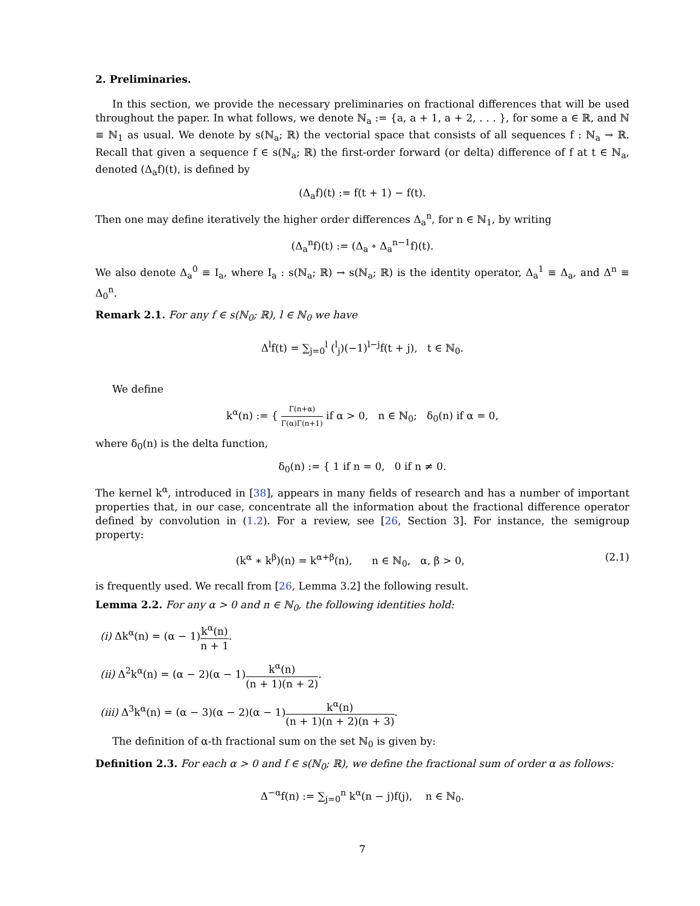2. Preliminaries.
In this section, we provide the necessary preliminaries on fractional differences that will be used throughout the paper. In what follows, we denote ℕ<sub>a</sub> := {a, a + 1, a + 2, . . . }, for some a ∈ ℝ, and ℕ ≡ ℕ<sub>1</sub> as usual. We denote by s(ℕ<sub>a</sub>; ℝ) the vectorial space that consists of all sequences f : ℕ<sub>a</sub> → ℝ. Recall that given a sequence f ∈ s(ℕ<sub>a</sub>; ℝ) the first-order forward (or delta) difference of f at t ∈ ℕ<sub>a</sub>, denoted (Δ<sub>a</sub>f)(t), is defined by
(Δ<sub>a</sub>f)(t) := f(t + 1) − f(t).
Then one may define iteratively the higher order differences Δ<sub>a</sub><sup>n</sup>, for n ∈ ℕ<sub>1</sub>, by writing
(Δ<sub>a</sub><sup>n</sup>f)(t) := (Δ<sub>a</sub> ∘ Δ<sub>a</sub><sup>n−1</sup>f)(t).
We also denote Δ<sub>a</sub><sup>0</sup> ≡ I<sub>a</sub>, where I<sub>a</sub> : s(ℕ<sub>a</sub>; ℝ) → s(ℕ<sub>a</sub>; ℝ) is the identity operator, Δ<sub>a</sub><sup>1</sup> ≡ Δ<sub>a</sub>, and Δ<sup>n</sup> ≡ Δ<sub>0</sub><sup>n</sup>.
Remark 2.1. For any f ∈ s(ℕ<sub>0</sub>; ℝ), l ∈ ℕ<sub>0</sub> we have
Δ<sup>l</sup>f(t) = ∑<sub>j=0</sub><sup>l</sup> (<sup>l</sup><sub>j</sub>)(−1)<sup>l−j</sup>f(t + j), t ∈ ℕ<sub>0</sub>.
We define
k<sup>α</sup>(n) := { Γ(n+α) Γ(α)Γ(n+1) if α > 0, n ∈ ℕ<sub>0</sub>; δ<sub>0</sub>(n) if α = 0,
where δ<sub>0</sub>(n) is the delta function,
δ<sub>0</sub>(n) := { 1 if n = 0, 0 if n ≠ 0.
The kernel k<sup>α</sup>, introduced in [38], appears in many fields of research and has a number of important properties that, in our case, concentrate all the information about the fractional difference operator defined by convolution in (1.2). For a review, see [26, Section 3]. For instance, the semigroup property:
(k<sup>α</sup> ∗ k<sup>β</sup>)(n) = k<sup>α+β</sup>(n), n ∈ ℕ<sub>0</sub>, α, β > 0, (2.1)
is frequently used. We recall from [26, Lemma 3.2] the following result.
Lemma 2.2. For any α > 0 and n ∈ ℕ<sub>0</sub>, the following identities hold:
(i) Δk<sup>α</sup>(n) = (α − 1)k<sup>α</sup>(n) n + 1.
(ii) Δ<sup>2</sup>k<sup>α</sup>(n) = (α − 2)(α − 1)k<sup>α</sup>(n) (n + 1)(n + 2).
(iii) Δ<sup>3</sup>k<sup>α</sup>(n) = (α − 3)(α − 2)(α − 1)k<sup>α</sup>(n) (n + 1)(n + 2)(n + 3).
The definition of α-th fractional sum on the set ℕ<sub>0</sub> is given by:
Definition 2.3. For each α > 0 and f ∈ s(ℕ<sub>0</sub>; ℝ), we define the fractional sum of order α as follows:
Δ<sup>−α</sup>f(n) := ∑<sub>j=0</sub><sup>n</sup> k<sup>α</sup>(n − j)f(j), n ∈ ℕ<sub>0</sub>.
7